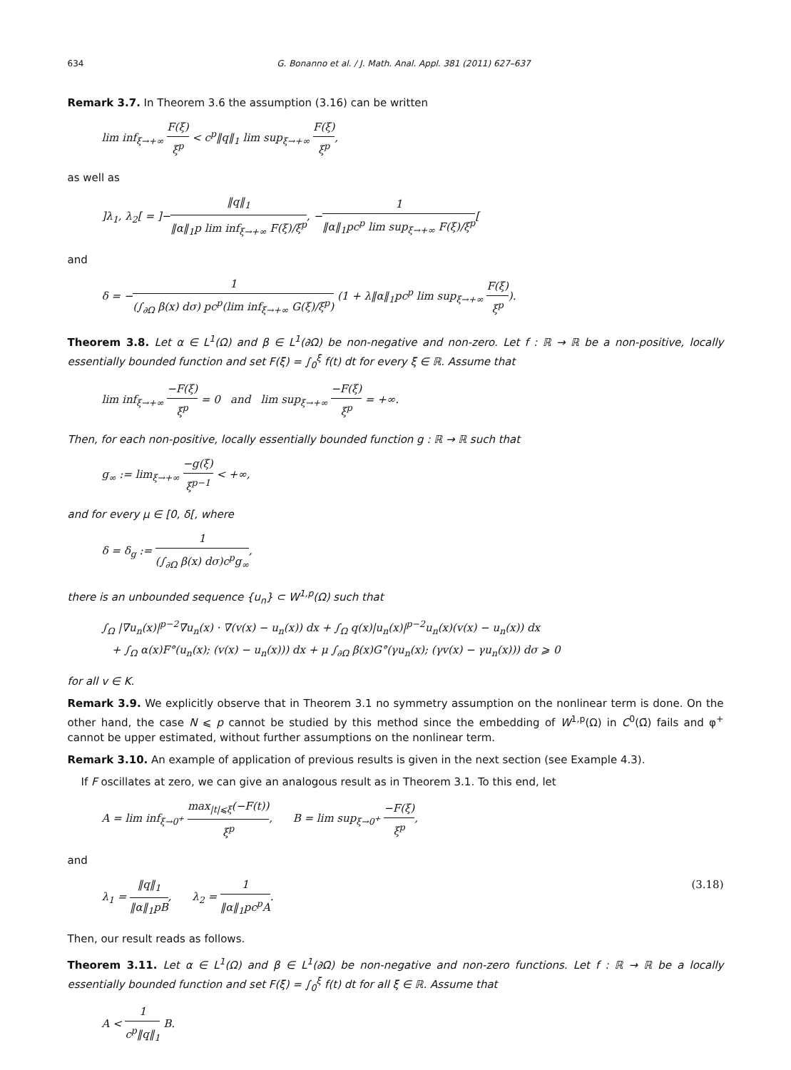634 G. Bonanno et al. / J. Math. Anal. Appl. 381 (2011) 627–637
Remark 3.7. In Theorem 3.6 the assumption (3.16) can be written
lim inf<sub>ξ→+∞</sub> F(ξ) ξ<sup>p</sup> < c<sup>p</sup>‖q‖<sub>1</sub> lim sup<sub>ξ→+∞</sub> F(ξ) ξ<sup>p</sup>,
as well as
]λ<sub>1</sub>, λ<sub>2</sub>[ = ]−‖q‖<sub>1</sub> ‖α‖<sub>1</sub>p lim inf<sub>ξ→+∞</sub> F(ξ)/ξ<sup>p</sup>, −1 ‖α‖<sub>1</sub>pc<sup>p</sup> lim sup<sub>ξ→+∞</sub> F(ξ)/ξ<sup>p</sup>[
and
δ = −1 (∫<sub>∂Ω</sub> β(x) dσ) pc<sup>p</sup>(lim inf<sub>ξ→+∞</sub> G(ξ)/ξ<sup>p</sup>) (1 + λ‖α‖<sub>1</sub>pc<sup>p</sup> lim sup<sub>ξ→+∞</sub> F(ξ) ξ<sup>p</sup>).
Theorem 3.8. Let α ∈ L<sup>1</sup>(Ω) and β ∈ L<sup>1</sup>(∂Ω) be non-negative and non-zero. Let f : ℝ → ℝ be a non-positive, locally essentially bounded function and set F(ξ) = ∫<sub>0</sub><sup>ξ</sup> f(t) dt for every ξ ∈ ℝ. Assume that
lim inf<sub>ξ→+∞</sub> −F(ξ) ξ<sup>p</sup> = 0 and lim sup<sub>ξ→+∞</sub> −F(ξ) ξ<sup>p</sup> = +∞.
Then, for each non-positive, locally essentially bounded function g : ℝ → ℝ such that
g<sub>∞</sub> := lim<sub>ξ→+∞</sub> −g(ξ) ξ<sup>p−1</sup> < +∞,
and for every μ ∈ [0, δ[, where
δ = δ<sub>g</sub> := 1 (∫<sub>∂Ω</sub> β(x) dσ)c<sup>p</sup>g<sub>∞</sub>,
there is an unbounded sequence {u<sub>n</sub>} ⊂ W<sup>1,p</sup>(Ω) such that
∫<sub>Ω</sub> |∇u<sub>n</sub>(x)|<sup>p−2</sup>∇u<sub>n</sub>(x) · ∇(v(x) − u<sub>n</sub>(x)) dx + ∫<sub>Ω</sub> q(x)|u<sub>n</sub>(x)|<sup>p−2</sup>u<sub>n</sub>(x)(v(x) − u<sub>n</sub>(x)) dx
+ ∫<sub>Ω</sub> α(x)F°(u<sub>n</sub>(x); (v(x) − u<sub>n</sub>(x))) dx + μ ∫<sub>∂Ω</sub> β(x)G°(γu<sub>n</sub>(x); (γv(x) − γu<sub>n</sub>(x))) dσ ⩾ 0
for all v ∈ K.
Remark 3.9. We explicitly observe that in Theorem 3.1 no symmetry assumption on the nonlinear term is done. On the other hand, the case N ⩽ p cannot be studied by this method since the embedding of W<sup>1,p</sup>(Ω) in C<sup>0</sup>(Ω̄) fails and φ<sup>+</sup> cannot be upper estimated, without further assumptions on the nonlinear term.
Remark 3.10. An example of application of previous results is given in the next section (see Example 4.3).
If F oscillates at zero, we can give an analogous result as in Theorem 3.1. To this end, let
A = lim inf<sub>ξ→0<sup>+</sup></sub> max<sub>|t|⩽ξ</sub>(−F(t)) ξ<sup>p</sup>, B = lim sup<sub>ξ→0<sup>+</sup></sub> −F(ξ) ξ<sup>p</sup>,
and
λ<sub>1</sub> = ‖q‖<sub>1</sub> ‖α‖<sub>1</sub>pB, λ<sub>2</sub> = 1 ‖α‖<sub>1</sub>pc<sup>p</sup>A. (3.18)
Then, our result reads as follows.
Theorem 3.11. Let α ∈ L<sup>1</sup>(Ω) and β ∈ L<sup>1</sup>(∂Ω) be non-negative and non-zero functions. Let f : ℝ → ℝ be a locally essentially bounded function and set F(ξ) = ∫<sub>0</sub><sup>ξ</sup> f(t) dt for all ξ ∈ ℝ. Assume that
A < 1 c<sup>p</sup>‖q‖<sub>1</sub> B.